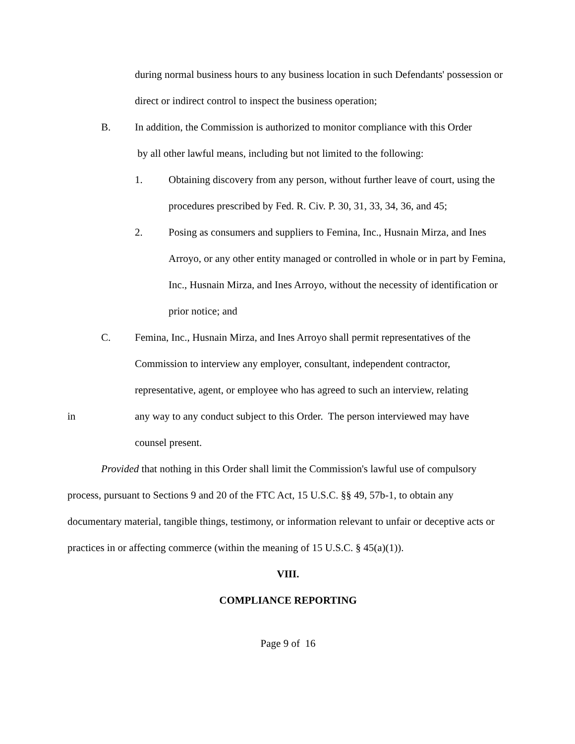during normal business hours to any business location in such Defendants' possession or direct or indirect control to inspect the business operation;
B. In addition, the Commission is authorized to monitor compliance with this Order
by all other lawful means, including but not limited to the following:
1. Obtaining discovery from any person, without further leave of court, using the procedures prescribed by Fed. R. Civ. P. 30, 31, 33, 34, 36, and 45;
2. Posing as consumers and suppliers to Femina, Inc., Husnain Mirza, and Ines Arroyo, or any other entity managed or controlled in whole or in part by Femina, Inc., Husnain Mirza, and Ines Arroyo, without the necessity of identification or prior notice; and
C. Femina, Inc., Husnain Mirza, and Ines Arroyo shall permit representatives of the Commission to interview any employer, consultant, independent contractor, representative, agent, or employee who has agreed to such an interview, relating
in any way to any conduct subject to this Order. The person interviewed may have
counsel present.
Provided that nothing in this Order shall limit the Commission's lawful use of compulsory process, pursuant to Sections 9 and 20 of the FTC Act, 15 U.S.C. §§ 49, 57b-1, to obtain any documentary material, tangible things, testimony, or information relevant to unfair or deceptive acts or practices in or affecting commerce (within the meaning of 15 U.S.C. § 45(a)(1)).
VIII.
COMPLIANCE REPORTING
Page 9 of 16